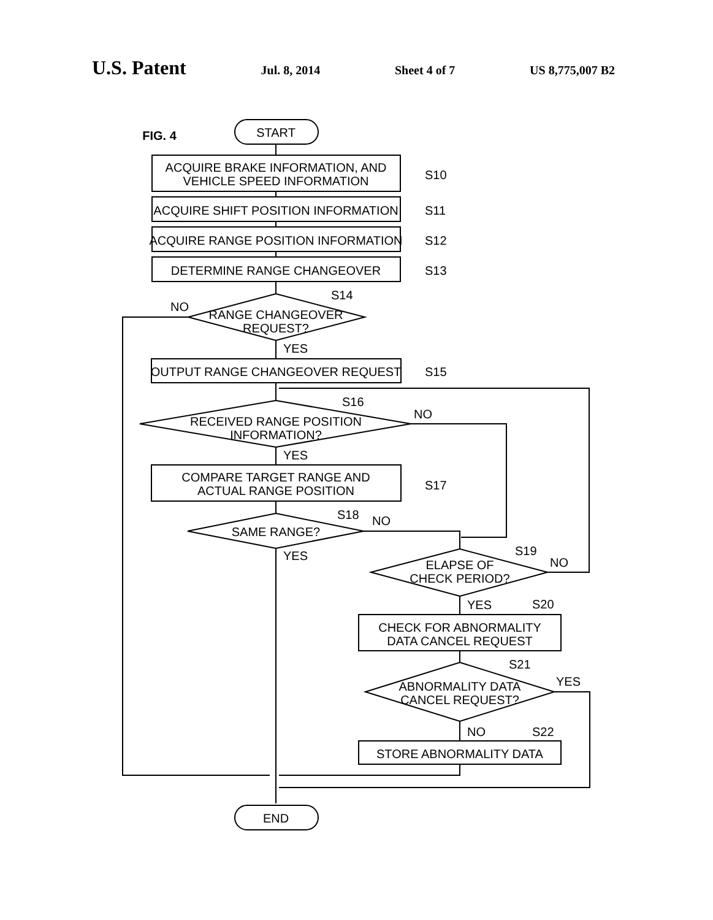U.S. Patent Jul. 8, 2014 Sheet 4 of 7 US 8,775,007 B2
FIG. 4
START
ACQUIRE BRAKE INFORMATION, AND
VEHICLE SPEED INFORMATION
ACQUIRE SHIFT POSITION INFORMATION
ACQUIRE RANGE POSITION INFORMATION
DETERMINE RANGE CHANGEOVER
RANGE CHANGEOVER
REQUEST?
OUTPUT RANGE CHANGEOVER REQUEST
RECEIVED RANGE POSITION
INFORMATION?
COMPARE TARGET RANGE AND
ACTUAL RANGE POSITION
SAME RANGE?
ELAPSE OF
CHECK PERIOD?
CHECK FOR ABNORMALITY
DATA CANCEL REQUEST
ABNORMALITY DATA
CANCEL REQUEST?
STORE ABNORMALITY DATA
END
S10
S11
S12
S13
S14
S15
S16
S17
S18
S19
S20
S21
S22
NO
YES
NO
YES
NO
YES
NO
YES
YES
NO